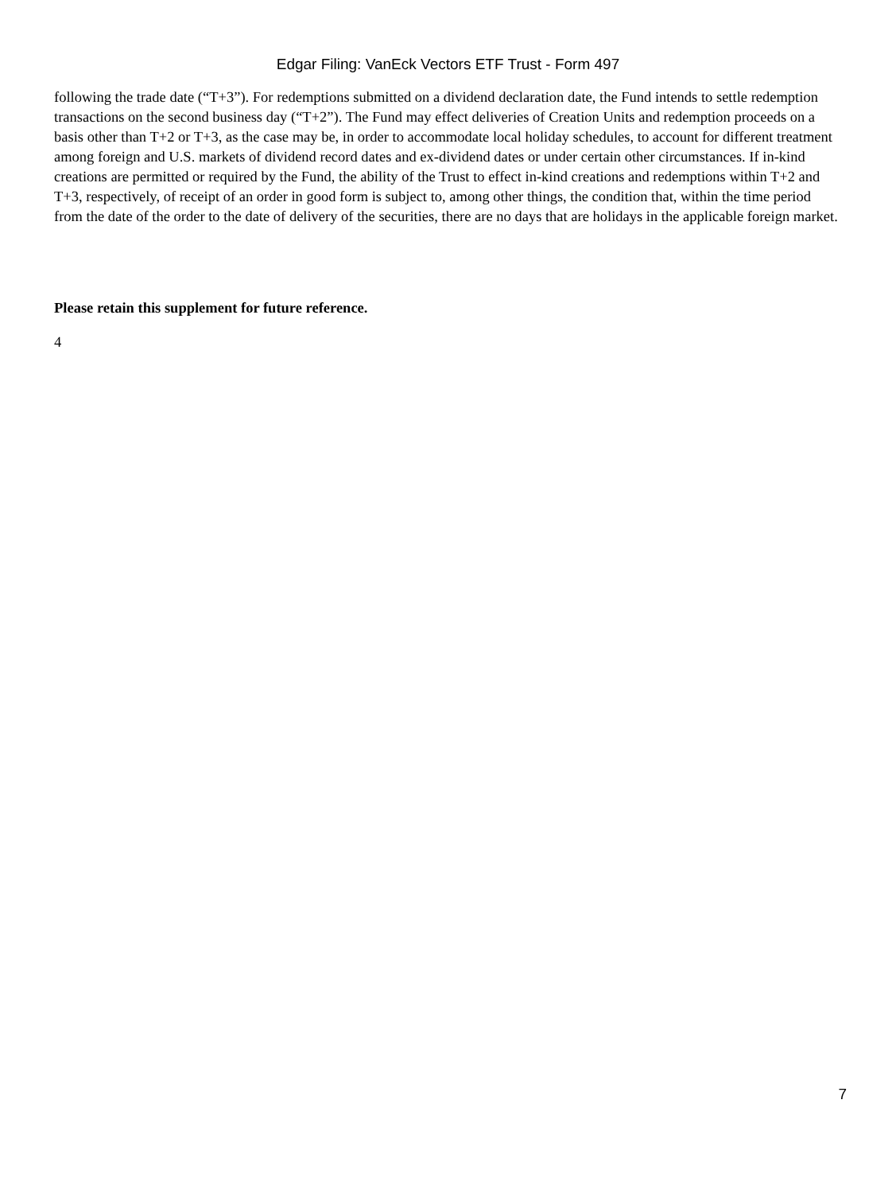Edgar Filing: VanEck Vectors ETF Trust - Form 497
following the trade date (“T+3”). For redemptions submitted on a dividend declaration date, the Fund intends to settle redemption transactions on the second business day (“T+2”). The Fund may effect deliveries of Creation Units and redemption proceeds on a basis other than T+2 or T+3, as the case may be, in order to accommodate local holiday schedules, to account for different treatment among foreign and U.S. markets of dividend record dates and ex-dividend dates or under certain other circumstances. If in-kind creations are permitted or required by the Fund, the ability of the Trust to effect in-kind creations and redemptions within T+2 and T+3, respectively, of receipt of an order in good form is subject to, among other things, the condition that, within the time period from the date of the order to the date of delivery of the securities, there are no days that are holidays in the applicable foreign market.
Please retain this supplement for future reference.
4
7